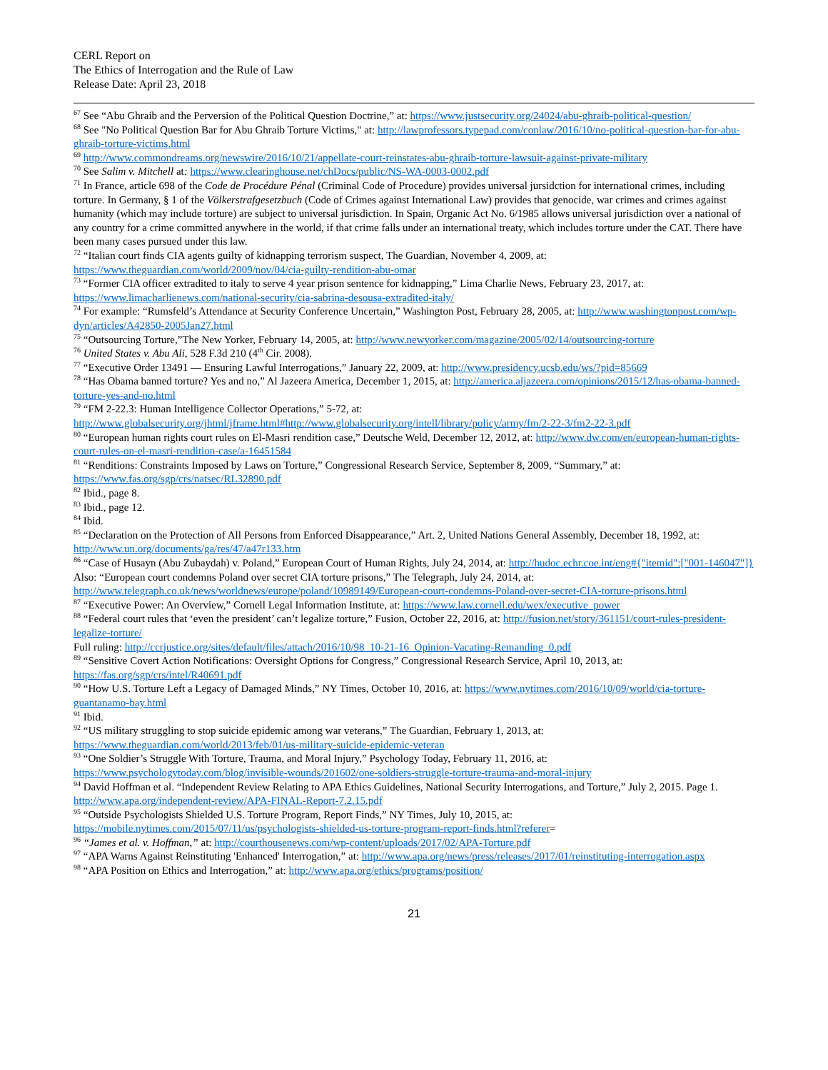CERL Report on
The Ethics of Interrogation and the Rule of Law
Release Date: April 23, 2018
<sup>67</sup> See “Abu Ghraib and the Perversion of the Political Question Doctrine,” at: https://www.justsecurity.org/24024/abu-ghraib-political-question/
<sup>68</sup> See "No Political Question Bar for Abu Ghraib Torture Victims," at: http://lawprofessors.typepad.com/conlaw/2016/10/no-political-question-bar-for-abu-ghraib-torture-victims.html
<sup>69</sup> http://www.commondreams.org/newswire/2016/10/21/appellate-court-reinstates-abu-ghraib-torture-lawsuit-against-private-military
<sup>70</sup> See Salim v. Mitchell at: https://www.clearinghouse.net/chDocs/public/NS-WA-0003-0002.pdf
<sup>71</sup> In France, article 698 of the Code de Procédure Pénal (Criminal Code of Procedure) provides universal jursidction for international crimes, including torture. In Germany, § 1 of the Völkerstrafgesetzbuch (Code of Crimes against International Law) provides that genocide, war crimes and crimes against humanity (which may include torture) are subject to universal jurisdiction. In Spain, Organic Act No. 6/1985 allows universal jurisdiction over a national of any country for a crime committed anywhere in the world, if that crime falls under an international treaty, which includes torture under the CAT. There have been many cases pursued under this law.
<sup>72</sup> “Italian court finds CIA agents guilty of kidnapping terrorism suspect, The Guardian, November 4, 2009, at: https://www.theguardian.com/world/2009/nov/04/cia-guilty-rendition-abu-omar
<sup>73</sup> “Former CIA officer extradited to italy to serve 4 year prison sentence for kidnapping,” Lima Charlie News, February 23, 2017, at: https://www.limacharlienews.com/national-security/cia-sabrina-desousa-extradited-italy/
<sup>74</sup> For example: “Rumsfeld’s Attendance at Security Conference Uncertain,” Washington Post, February 28, 2005, at: http://www.washingtonpost.com/wp-dyn/articles/A42850-2005Jan27.html
<sup>75</sup> “Outsourcing Torture,”The New Yorker, February 14, 2005, at: http://www.newyorker.com/magazine/2005/02/14/outsourcing-torture
<sup>76</sup> United States v. Abu Ali, 528 F.3d 210 (4<sup>th</sup> Cir. 2008).
<sup>77</sup> “Executive Order 13491 — Ensuring Lawful Interrogations,” January 22, 2009, at: http://www.presidency.ucsb.edu/ws/?pid=85669
<sup>78</sup> “Has Obama banned torture? Yes and no,” Al Jazeera America, December 1, 2015, at: http://america.aljazeera.com/opinions/2015/12/has-obama-banned-torture-yes-and-no.html
<sup>79</sup> “FM 2-22.3: Human Intelligence Collector Operations,” 5-72, at: http://www.globalsecurity.org/jhtml/jframe.html#http://www.globalsecurity.org/intell/library/policy/army/fm/2-22-3/fm2-22-3.pdf
<sup>80</sup> “European human rights court rules on El-Masri rendition case,” Deutsche Weld, December 12, 2012, at: http://www.dw.com/en/european-human-rights-court-rules-on-el-masri-rendition-case/a-16451584
<sup>81</sup> “Renditions: Constraints Imposed by Laws on Torture,” Congressional Research Service, September 8, 2009, “Summary,” at: https://www.fas.org/sgp/crs/natsec/RL32890.pdf
<sup>82</sup> Ibid., page 8.
<sup>83</sup> Ibid., page 12.
<sup>84</sup> Ibid.
<sup>85</sup> “Declaration on the Protection of All Persons from Enforced Disappearance,” Art. 2, United Nations General Assembly, December 18, 1992, at: http://www.un.org/documents/ga/res/47/a47r133.htm
<sup>86</sup> “Case of Husayn (Abu Zubaydah) v. Poland,” European Court of Human Rights, July 24, 2014, at: http://hudoc.echr.coe.int/eng#{"itemid":["001-146047"]}
Also: “European court condemns Poland over secret CIA torture prisons,” The Telegraph, July 24, 2014, at: http://www.telegraph.co.uk/news/worldnews/europe/poland/10989149/European-court-condemns-Poland-over-secret-CIA-torture-prisons.html
<sup>87</sup> “Executive Power: An Overview,” Cornell Legal Information Institute, at: https://www.law.cornell.edu/wex/executive_power
<sup>88</sup> “Federal court rules that ‘even the president’ can’t legalize torture,” Fusion, October 22, 2016, at: http://fusion.net/story/361151/court-rules-president-legalize-torture/
Full ruling: http://ccrjustice.org/sites/default/files/attach/2016/10/98_10-21-16_Opinion-Vacating-Remanding_0.pdf
<sup>89</sup> “Sensitive Covert Action Notifications: Oversight Options for Congress,” Congressional Research Service, April 10, 2013, at: https://fas.org/sgp/crs/intel/R40691.pdf
<sup>90</sup> “How U.S. Torture Left a Legacy of Damaged Minds,” NY Times, October 10, 2016, at: https://www.nytimes.com/2016/10/09/world/cia-torture-guantanamo-bay.html
<sup>91</sup> Ibid.
<sup>92</sup> “US military struggling to stop suicide epidemic among war veterans,” The Guardian, February 1, 2013, at: https://www.theguardian.com/world/2013/feb/01/us-military-suicide-epidemic-veteran
<sup>93</sup> “One Soldier’s Struggle With Torture, Trauma, and Moral Injury,” Psychology Today, February 11, 2016, at: https://www.psychologytoday.com/blog/invisible-wounds/201602/one-soldiers-struggle-torture-trauma-and-moral-injury
<sup>94</sup> David Hoffman et al. “Independent Review Relating to APA Ethics Guidelines, National Security Interrogations, and Torture,” July 2, 2015. Page 1. http://www.apa.org/independent-review/APA-FINAL-Report-7.2.15.pdf
<sup>95</sup> “Outside Psychologists Shielded U.S. Torture Program, Report Finds,” NY Times, July 10, 2015, at: https://mobile.nytimes.com/2015/07/11/us/psychologists-shielded-us-torture-program-report-finds.html?referer=
<sup>96</sup> “James et al. v. Hoffman,” at: http://courthousenews.com/wp-content/uploads/2017/02/APA-Torture.pdf
<sup>97</sup> “APA Warns Against Reinstituting 'Enhanced' Interrogation,” at: http://www.apa.org/news/press/releases/2017/01/reinstituting-interrogation.aspx
<sup>98</sup> “APA Position on Ethics and Interrogation,” at: http://www.apa.org/ethics/programs/position/
21